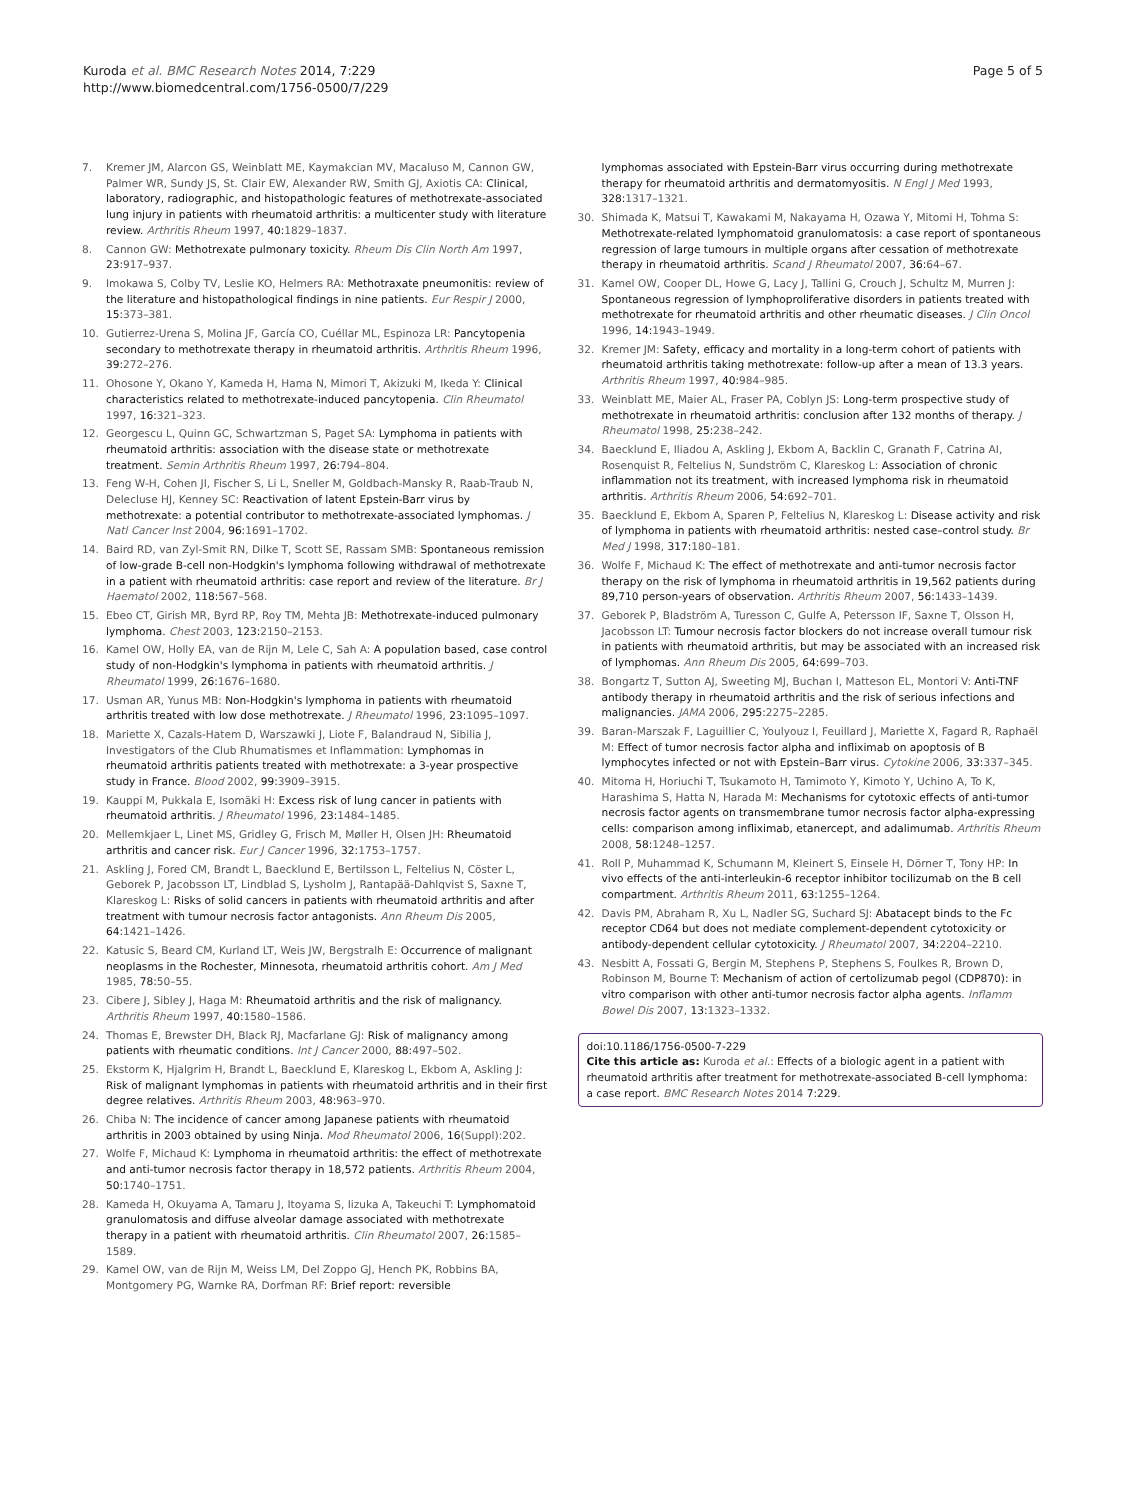Kuroda et al. BMC Research Notes 2014, 7:229
http://www.biomedcentral.com/1756-0500/7/229
Page 5 of 5
7. Kremer JM, Alarcon GS, Weinblatt ME, Kaymakcian MV, Macaluso M, Cannon GW, Palmer WR, Sundy JS, St. Clair EW, Alexander RW, Smith GJ, Axiotis CA: Clinical, laboratory, radiographic, and histopathologic features of methotrexate-associated lung injury in patients with rheumatoid arthritis: a multicenter study with literature review. Arthritis Rheum 1997, 40: 1829–1837.
8. Cannon GW: Methotrexate pulmonary toxicity. Rheum Dis Clin North Am 1997, 23: 917–937.
9. Imokawa S, Colby TV, Leslie KO, Helmers RA: Methotraxate pneumonitis: review of the literature and histopathological findings in nine patients. Eur Respir J 2000, 15: 373–381.
10. Gutierrez-Urena S, Molina JF, García CO, Cuéllar ML, Espinoza LR: Pancytopenia secondary to methotrexate therapy in rheumatoid arthritis. Arthritis Rheum 1996, 39: 272–276.
11. Ohosone Y, Okano Y, Kameda H, Hama N, Mimori T, Akizuki M, Ikeda Y: Clinical characteristics related to methotrexate-induced pancytopenia. Clin Rheumatol 1997, 16: 321–323.
12. Georgescu L, Quinn GC, Schwartzman S, Paget SA: Lymphoma in patients with rheumatoid arthritis: association with the disease state or methotrexate treatment. Semin Arthritis Rheum 1997, 26: 794–804.
13. Feng W-H, Cohen JI, Fischer S, Li L, Sneller M, Goldbach-Mansky R, Raab-Traub N, Delecluse HJ, Kenney SC: Reactivation of latent Epstein-Barr virus by methotrexate: a potential contributor to methotrexate-associated lymphomas. J Natl Cancer Inst 2004, 96: 1691–1702.
14. Baird RD, van Zyl-Smit RN, Dilke T, Scott SE, Rassam SMB: Spontaneous remission of low-grade B-cell non-Hodgkin's lymphoma following withdrawal of methotrexate in a patient with rheumatoid arthritis: case report and review of the literature. Br J Haematol 2002, 118: 567–568.
15. Ebeo CT, Girish MR, Byrd RP, Roy TM, Mehta JB: Methotrexate-induced pulmonary lymphoma. Chest 2003, 123: 2150–2153.
16. Kamel OW, Holly EA, van de Rijn M, Lele C, Sah A: A population based, case control study of non-Hodgkin's lymphoma in patients with rheumatoid arthritis. J Rheumatol 1999, 26: 1676–1680.
17. Usman AR, Yunus MB: Non-Hodgkin's lymphoma in patients with rheumatoid arthritis treated with low dose methotrexate. J Rheumatol 1996, 23: 1095–1097.
18. Mariette X, Cazals-Hatem D, Warszawki J, Liote F, Balandraud N, Sibilia J, Investigators of the Club Rhumatismes et Inflammation: Lymphomas in rheumatoid arthritis patients treated with methotrexate: a 3-year prospective study in France. Blood 2002, 99: 3909–3915.
19. Kauppi M, Pukkala E, Isomäki H: Excess risk of lung cancer in patients with rheumatoid arthritis. J Rheumatol 1996, 23: 1484–1485.
20. Mellemkjaer L, Linet MS, Gridley G, Frisch M, Møller H, Olsen JH: Rheumatoid arthritis and cancer risk. Eur J Cancer 1996, 32: 1753–1757.
21. Askling J, Fored CM, Brandt L, Baecklund E, Bertilsson L, Feltelius N, Cöster L, Geborek P, Jacobsson LT, Lindblad S, Lysholm J, Rantapää-Dahlqvist S, Saxne T, Klareskog L: Risks of solid cancers in patients with rheumatoid arthritis and after treatment with tumour necrosis factor antagonists. Ann Rheum Dis 2005, 64: 1421–1426.
22. Katusic S, Beard CM, Kurland LT, Weis JW, Bergstralh E: Occurrence of malignant neoplasms in the Rochester, Minnesota, rheumatoid arthritis cohort. Am J Med 1985, 78: 50–55.
23. Cibere J, Sibley J, Haga M: Rheumatoid arthritis and the risk of malignancy. Arthritis Rheum 1997, 40: 1580–1586.
24. Thomas E, Brewster DH, Black RJ, Macfarlane GJ: Risk of malignancy among patients with rheumatic conditions. Int J Cancer 2000, 88: 497–502.
25. Ekstorm K, Hjalgrim H, Brandt L, Baecklund E, Klareskog L, Ekbom A, Askling J: Risk of malignant lymphomas in patients with rheumatoid arthritis and in their first degree relatives. Arthritis Rheum 2003, 48: 963–970.
26. Chiba N: The incidence of cancer among Japanese patients with rheumatoid arthritis in 2003 obtained by using Ninja. Mod Rheumatol 2006, 16(Suppl):202.
27. Wolfe F, Michaud K: Lymphoma in rheumatoid arthritis: the effect of methotrexate and anti-tumor necrosis factor therapy in 18,572 patients. Arthritis Rheum 2004, 50: 1740–1751.
28. Kameda H, Okuyama A, Tamaru J, Itoyama S, Iizuka A, Takeuchi T: Lymphomatoid granulomatosis and diffuse alveolar damage associated with methotrexate therapy in a patient with rheumatoid arthritis. Clin Rheumatol 2007, 26: 1585–1589.
29. Kamel OW, van de Rijn M, Weiss LM, Del Zoppo GJ, Hench PK, Robbins BA, Montgomery PG, Warnke RA, Dorfman RF: Brief report: reversible
lymphomas associated with Epstein-Barr virus occurring during methotrexate therapy for rheumatoid arthritis and dermatomyositis. N Engl J Med 1993, 328: 1317–1321.
30. Shimada K, Matsui T, Kawakami M, Nakayama H, Ozawa Y, Mitomi H, Tohma S: Methotrexate-related lymphomatoid granulomatosis: a case report of spontaneous regression of large tumours in multiple organs after cessation of methotrexate therapy in rheumatoid arthritis. Scand J Rheumatol 2007, 36: 64–67.
31. Kamel OW, Cooper DL, Howe G, Lacy J, Tallini G, Crouch J, Schultz M, Murren J: Spontaneous regression of lymphoproliferative disorders in patients treated with methotrexate for rheumatoid arthritis and other rheumatic diseases. J Clin Oncol 1996, 14: 1943–1949.
32. Kremer JM: Safety, efficacy and mortality in a long-term cohort of patients with rheumatoid arthritis taking methotrexate: follow-up after a mean of 13.3 years. Arthritis Rheum 1997, 40: 984–985.
33. Weinblatt ME, Maier AL, Fraser PA, Coblyn JS: Long-term prospective study of methotrexate in rheumatoid arthritis: conclusion after 132 months of therapy. J Rheumatol 1998, 25: 238–242.
34. Baecklund E, Iliadou A, Askling J, Ekbom A, Backlin C, Granath F, Catrina AI, Rosenquist R, Feltelius N, Sundström C, Klareskog L: Association of chronic inflammation not its treatment, with increased lymphoma risk in rheumatoid arthritis. Arthritis Rheum 2006, 54: 692–701.
35. Baecklund E, Ekbom A, Sparen P, Feltelius N, Klareskog L: Disease activity and risk of lymphoma in patients with rheumatoid arthritis: nested case–control study. Br Med J 1998, 317: 180–181.
36. Wolfe F, Michaud K: The effect of methotrexate and anti-tumor necrosis factor therapy on the risk of lymphoma in rheumatoid arthritis in 19,562 patients during 89,710 person-years of observation. Arthritis Rheum 2007, 56: 1433–1439.
37. Geborek P, Bladström A, Turesson C, Gulfe A, Petersson IF, Saxne T, Olsson H, Jacobsson LT: Tumour necrosis factor blockers do not increase overall tumour risk in patients with rheumatoid arthritis, but may be associated with an increased risk of lymphomas. Ann Rheum Dis 2005, 64: 699–703.
38. Bongartz T, Sutton AJ, Sweeting MJ, Buchan I, Matteson EL, Montori V: Anti-TNF antibody therapy in rheumatoid arthritis and the risk of serious infections and malignancies. JAMA 2006, 295: 2275–2285.
39. Baran-Marszak F, Laguillier C, Youlyouz I, Feuillard J, Mariette X, Fagard R, Raphaël M: Effect of tumor necrosis factor alpha and infliximab on apoptosis of B lymphocytes infected or not with Epstein–Barr virus. Cytokine 2006, 33: 337–345.
40. Mitoma H, Horiuchi T, Tsukamoto H, Tamimoto Y, Kimoto Y, Uchino A, To K, Harashima S, Hatta N, Harada M: Mechanisms for cytotoxic effects of anti-tumor necrosis factor agents on transmembrane tumor necrosis factor alpha-expressing cells: comparison among infliximab, etanercept, and adalimumab. Arthritis Rheum 2008, 58: 1248–1257.
41. Roll P, Muhammad K, Schumann M, Kleinert S, Einsele H, Dörner T, Tony HP: In vivo effects of the anti-interleukin-6 receptor inhibitor tocilizumab on the B cell compartment. Arthritis Rheum 2011, 63: 1255–1264.
42. Davis PM, Abraham R, Xu L, Nadler SG, Suchard SJ: Abatacept binds to the Fc receptor CD64 but does not mediate complement-dependent cytotoxicity or antibody-dependent cellular cytotoxicity. J Rheumatol 2007, 34: 2204–2210.
43. Nesbitt A, Fossati G, Bergin M, Stephens P, Stephens S, Foulkes R, Brown D, Robinson M, Bourne T: Mechanism of action of certolizumab pegol (CDP870): in vitro comparison with other anti-tumor necrosis factor alpha agents. Inflamm Bowel Dis 2007, 13: 1323–1332.
doi:10.1186/1756-0500-7-229
Cite this article as: Kuroda et al.: Effects of a biologic agent in a patient with rheumatoid arthritis after treatment for methotrexate-associated B-cell lymphoma: a case report. BMC Research Notes 2014 7:229.